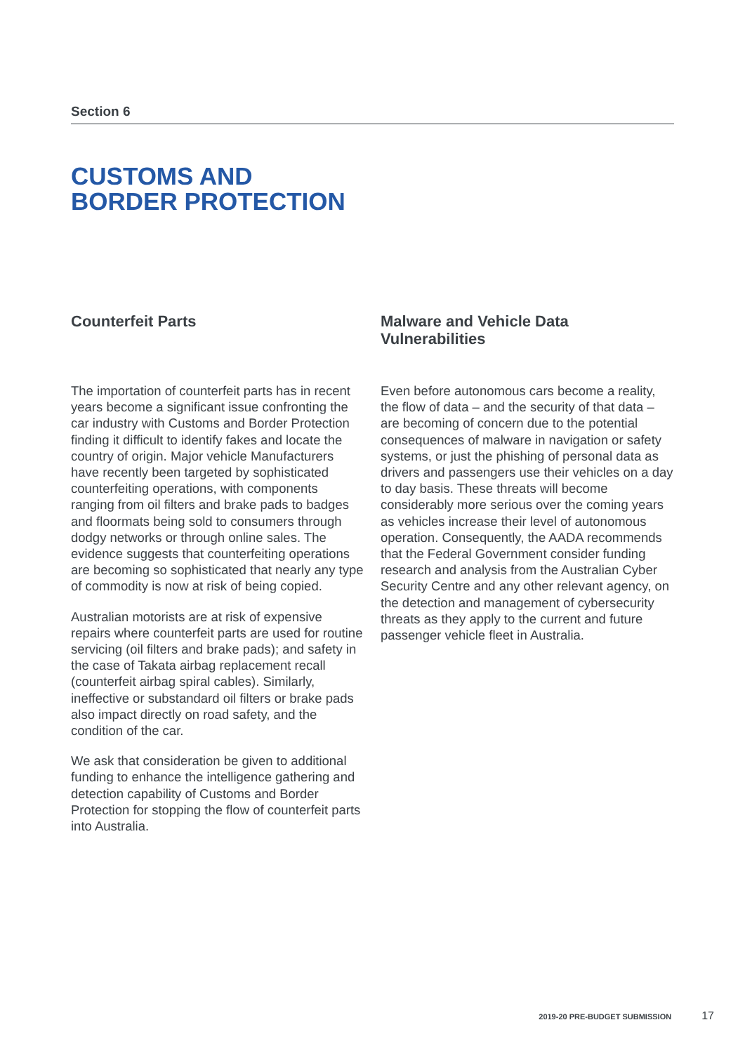Section 6
CUSTOMS AND
BORDER PROTECTION
Counterfeit Parts
The importation of counterfeit parts has in recent years become a significant issue confronting the car industry with Customs and Border Protection finding it difficult to identify fakes and locate the country of origin. Major vehicle Manufacturers have recently been targeted by sophisticated counterfeiting operations, with components ranging from oil filters and brake pads to badges and floormats being sold to consumers through dodgy networks or through online sales. The evidence suggests that counterfeiting operations are becoming so sophisticated that nearly any type of commodity is now at risk of being copied.
Australian motorists are at risk of expensive repairs where counterfeit parts are used for routine servicing (oil filters and brake pads); and safety in the case of Takata airbag replacement recall (counterfeit airbag spiral cables). Similarly, ineffective or substandard oil filters or brake pads also impact directly on road safety, and the condition of the car.
We ask that consideration be given to additional funding to enhance the intelligence gathering and detection capability of Customs and Border Protection for stopping the flow of counterfeit parts into Australia.
Malware and Vehicle Data Vulnerabilities
Even before autonomous cars become a reality, the flow of data – and the security of that data – are becoming of concern due to the potential consequences of malware in navigation or safety systems, or just the phishing of personal data as drivers and passengers use their vehicles on a day to day basis. These threats will become considerably more serious over the coming years as vehicles increase their level of autonomous operation. Consequently, the AADA recommends that the Federal Government consider funding research and analysis from the Australian Cyber Security Centre and any other relevant agency, on the detection and management of cybersecurity threats as they apply to the current and future passenger vehicle fleet in Australia.
2019-20 PRE-BUDGET SUBMISSION 17